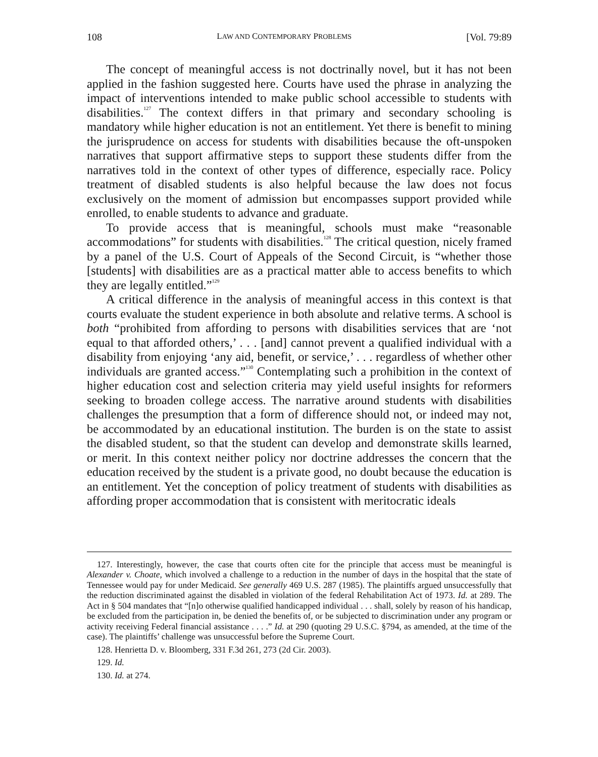108 LAW AND CONTEMPORARY PROBLEMS [Vol. 79:89
The concept of meaningful access is not doctrinally novel, but it has not been applied in the fashion suggested here. Courts have used the phrase in analyzing the impact of interventions intended to make public school accessible to students with disabilities.<sup>127</sup> The context differs in that primary and secondary schooling is mandatory while higher education is not an entitlement. Yet there is benefit to mining the jurisprudence on access for students with disabilities because the oft-unspoken narratives that support affirmative steps to support these students differ from the narratives told in the context of other types of difference, especially race. Policy treatment of disabled students is also helpful because the law does not focus exclusively on the moment of admission but encompasses support provided while enrolled, to enable students to advance and graduate.
To provide access that is meaningful, schools must make “reasonable accommodations” for students with disabilities.<sup>128</sup> The critical question, nicely framed by a panel of the U.S. Court of Appeals of the Second Circuit, is “whether those [students] with disabilities are as a practical matter able to access benefits to which they are legally entitled.”<sup>129</sup>
A critical difference in the analysis of meaningful access in this context is that courts evaluate the student experience in both absolute and relative terms. A school is both “prohibited from affording to persons with disabilities services that are ‘not equal to that afforded others,’ . . . [and] cannot prevent a qualified individual with a disability from enjoying ‘any aid, benefit, or service,’ . . . regardless of whether other individuals are granted access.”<sup>130</sup> Contemplating such a prohibition in the context of higher education cost and selection criteria may yield useful insights for reformers seeking to broaden college access. The narrative around students with disabilities challenges the presumption that a form of difference should not, or indeed may not, be accommodated by an educational institution. The burden is on the state to assist the disabled student, so that the student can develop and demonstrate skills learned, or merit. In this context neither policy nor doctrine addresses the concern that the education received by the student is a private good, no doubt because the education is an entitlement. Yet the conception of policy treatment of students with disabilities as affording proper accommodation that is consistent with meritocratic ideals
127. Interestingly, however, the case that courts often cite for the principle that access must be meaningful is Alexander v. Choate, which involved a challenge to a reduction in the number of days in the hospital that the state of Tennessee would pay for under Medicaid. See generally 469 U.S. 287 (1985). The plaintiffs argued unsuccessfully that the reduction discriminated against the disabled in violation of the federal Rehabilitation Act of 1973. Id. at 289. The Act in § 504 mandates that “[n]o otherwise qualified handicapped individual . . . shall, solely by reason of his handicap, be excluded from the participation in, be denied the benefits of, or be subjected to discrimination under any program or activity receiving Federal financial assistance . . . .” Id. at 290 (quoting 29 U.S.C. §794, as amended, at the time of the case). The plaintiffs’ challenge was unsuccessful before the Supreme Court.
128. Henrietta D. v. Bloomberg, 331 F.3d 261, 273 (2d Cir. 2003).
129. Id.
130. Id. at 274.